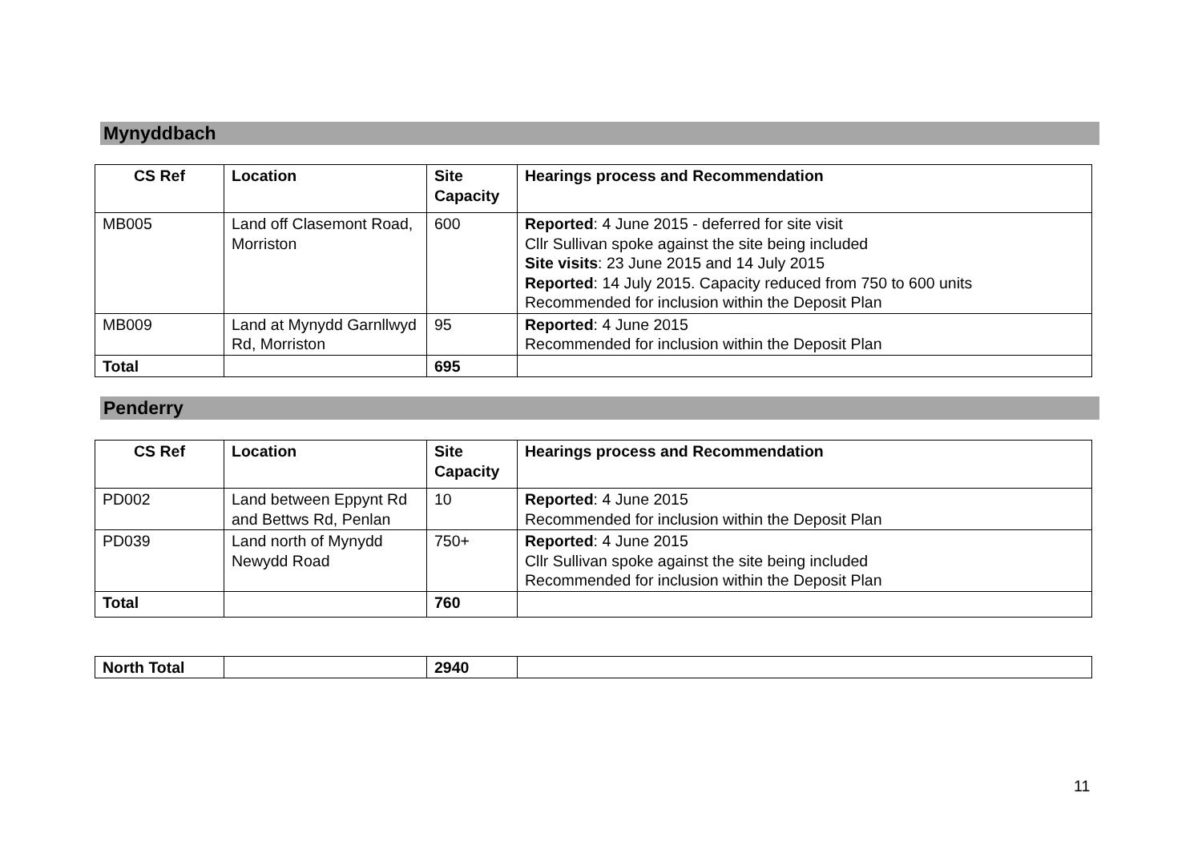Mynyddbach
| CS Ref | Location | Site Capacity | Hearings process and Recommendation |
| --- | --- | --- | --- |
| MB005 | Land off Clasemont Road, Morriston | 600 | Reported : 4 June 2015 - deferred for site visit Cllr Sullivan spoke against the site being included Site visits : 23 June 2015 and 14 July 2015 Reported : 14 July 2015. Capacity reduced from 750 to 600 units Recommended for inclusion within the Deposit Plan |
| MB009 | Land at Mynydd Garnllwyd Rd, Morriston | 95 | Reported : 4 June 2015 Recommended for inclusion within the Deposit Plan |
| Total | | 695 | |
Penderry
| CS Ref | Location | Site Capacity | Hearings process and Recommendation |
| --- | --- | --- | --- |
| PD002 | Land between Eppynt Rd and Bettws Rd, Penlan | 10 | Reported : 4 June 2015 Recommended for inclusion within the Deposit Plan |
| PD039 | Land north of Mynydd Newydd Road | 750+ | Reported : 4 June 2015 Cllr Sullivan spoke against the site being included Recommended for inclusion within the Deposit Plan |
| Total | | 760 | |
| North Total | | 2940 | |
11